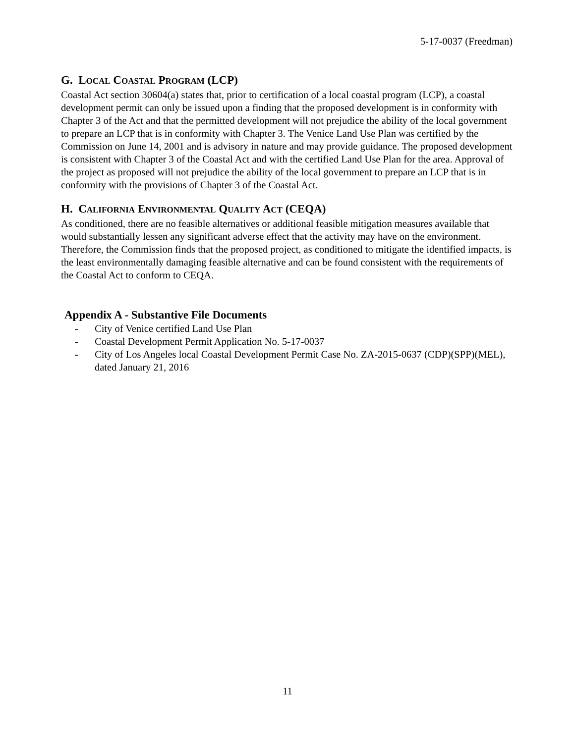5-17-0037 (Freedman)
G. LOCAL COASTAL PROGRAM (LCP)
Coastal Act section 30604(a) states that, prior to certification of a local coastal program (LCP), a coastal development permit can only be issued upon a finding that the proposed development is in conformity with Chapter 3 of the Act and that the permitted development will not prejudice the ability of the local government to prepare an LCP that is in conformity with Chapter 3. The Venice Land Use Plan was certified by the Commission on June 14, 2001 and is advisory in nature and may provide guidance. The proposed development is consistent with Chapter 3 of the Coastal Act and with the certified Land Use Plan for the area. Approval of the project as proposed will not prejudice the ability of the local government to prepare an LCP that is in conformity with the provisions of Chapter 3 of the Coastal Act.
H. CALIFORNIA ENVIRONMENTAL QUALITY ACT (CEQA)
As conditioned, there are no feasible alternatives or additional feasible mitigation measures available that would substantially lessen any significant adverse effect that the activity may have on the environment. Therefore, the Commission finds that the proposed project, as conditioned to mitigate the identified impacts, is the least environmentally damaging feasible alternative and can be found consistent with the requirements of the Coastal Act to conform to CEQA.
Appendix A - Substantive File Documents
- City of Venice certified Land Use Plan
- Coastal Development Permit Application No. 5-17-0037
- City of Los Angeles local Coastal Development Permit Case No. ZA-2015-0637 (CDP)(SPP)(MEL), dated January 21, 2016
11